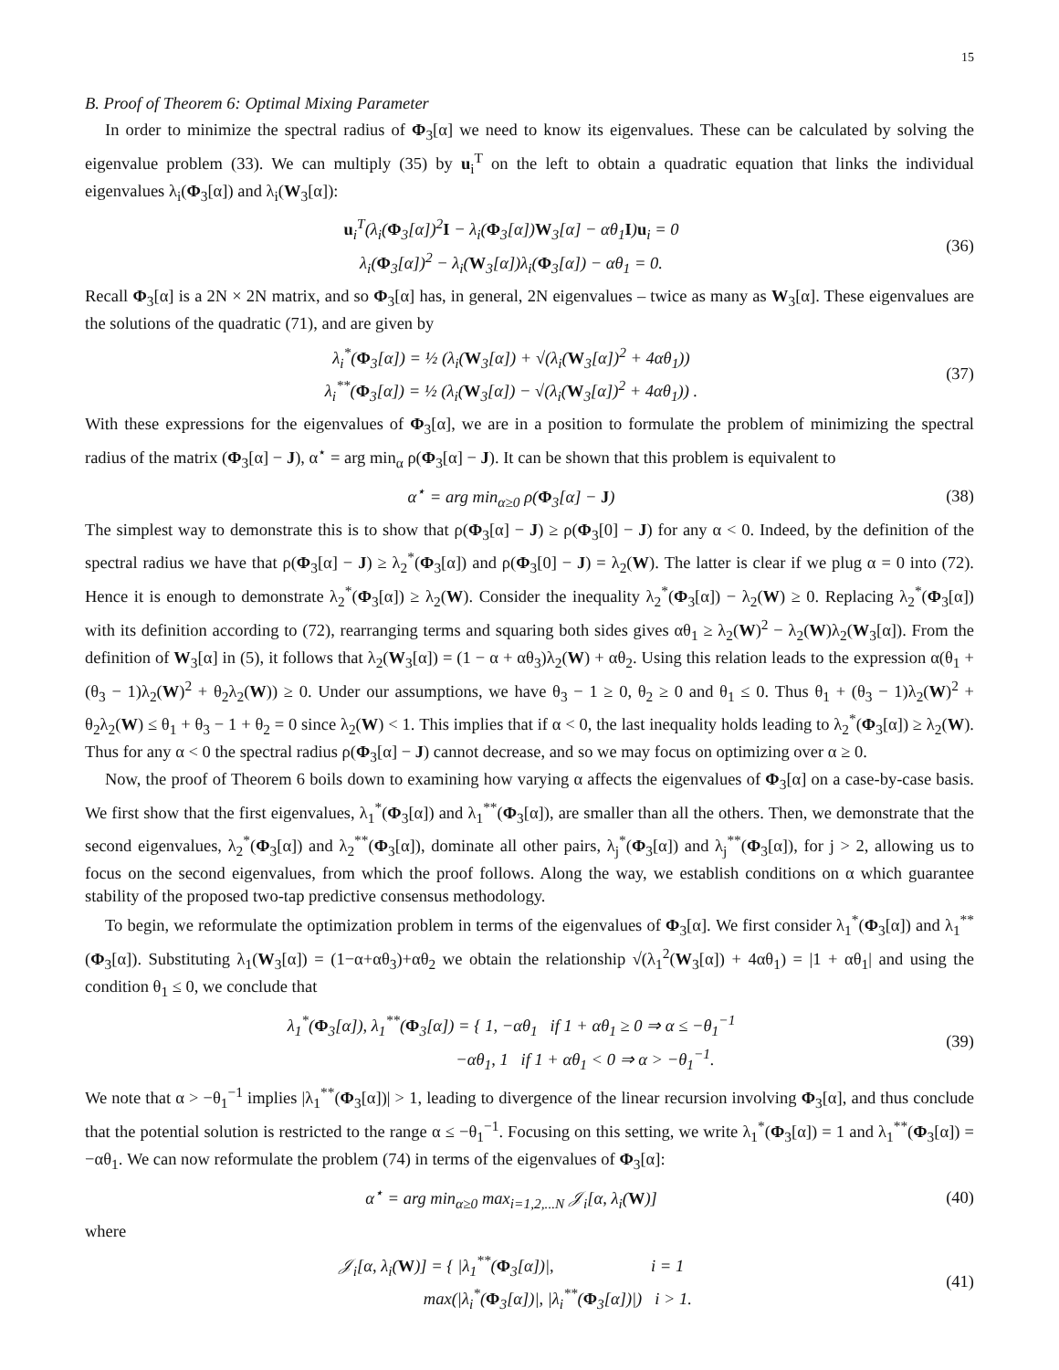15
B. Proof of Theorem 6: Optimal Mixing Parameter
In order to minimize the spectral radius of Φ<sub>3</sub>[α] we need to know its eigenvalues. These can be calculated by solving the eigenvalue problem (33). We can multiply (35) by u<sub>i</sub><sup>T</sup> on the left to obtain a quadratic equation that links the individual eigenvalues λ<sub>i</sub>(Φ<sub>3</sub>[α]) and λ<sub>i</sub>(W<sub>3</sub>[α]):
u<sub>i</sub><sup>T</sup>(λ<sub>i</sub>(Φ<sub>3</sub>[α])<sup>2</sup>I − λ<sub>i</sub>(Φ<sub>3</sub>[α])W<sub>3</sub>[α] − αθ<sub>1</sub>I)u<sub>i</sub> = 0
λ<sub>i</sub>(Φ<sub>3</sub>[α])<sup>2</sup> − λ<sub>i</sub>(W<sub>3</sub>[α])λ<sub>i</sub>(Φ<sub>3</sub>[α]) − αθ<sub>1</sub> = 0.
(36)
Recall Φ<sub>3</sub>[α] is a 2N × 2N matrix, and so Φ<sub>3</sub>[α] has, in general, 2N eigenvalues – twice as many as W<sub>3</sub>[α]. These eigenvalues are the solutions of the quadratic (71), and are given by
λ<sub>i</sub><sup>*</sup>(Φ<sub>3</sub>[α]) = ½ (λ<sub>i</sub>(W<sub>3</sub>[α]) + √(λ<sub>i</sub>(W<sub>3</sub>[α])<sup>2</sup> + 4αθ<sub>1</sub>))
λ<sub>i</sub><sup>**</sup>(Φ<sub>3</sub>[α]) = ½ (λ<sub>i</sub>(W<sub>3</sub>[α]) − √(λ<sub>i</sub>(W<sub>3</sub>[α])<sup>2</sup> + 4αθ<sub>1</sub>)) .
(37)
With these expressions for the eigenvalues of Φ<sub>3</sub>[α], we are in a position to formulate the problem of minimizing the spectral radius of the matrix (Φ<sub>3</sub>[α] − J), α<sup>⋆</sup> = arg min<sub>α</sub> ρ(Φ<sub>3</sub>[α] − J). It can be shown that this problem is equivalent to
α<sup>⋆</sup> = arg min<sub>α≥0</sub> ρ(Φ<sub>3</sub>[α] − J)
(38)
The simplest way to demonstrate this is to show that ρ(Φ<sub>3</sub>[α] − J) ≥ ρ(Φ<sub>3</sub>[0] − J) for any α < 0. Indeed, by the definition of the spectral radius we have that ρ(Φ<sub>3</sub>[α] − J) ≥ λ<sub>2</sub><sup>*</sup>(Φ<sub>3</sub>[α]) and ρ(Φ<sub>3</sub>[0] − J) = λ<sub>2</sub>(W). The latter is clear if we plug α = 0 into (72). Hence it is enough to demonstrate λ<sub>2</sub><sup>*</sup>(Φ<sub>3</sub>[α]) ≥ λ<sub>2</sub>(W). Consider the inequality λ<sub>2</sub><sup>*</sup>(Φ<sub>3</sub>[α]) − λ<sub>2</sub>(W) ≥ 0. Replacing λ<sub>2</sub><sup>*</sup>(Φ<sub>3</sub>[α]) with its definition according to (72), rearranging terms and squaring both sides gives αθ<sub>1</sub> ≥ λ<sub>2</sub>(W)<sup>2</sup> − λ<sub>2</sub>(W)λ<sub>2</sub>(W<sub>3</sub>[α]). From the definition of W<sub>3</sub>[α] in (5), it follows that λ<sub>2</sub>(W<sub>3</sub>[α]) = (1 − α + αθ<sub>3</sub>)λ<sub>2</sub>(W) + αθ<sub>2</sub>. Using this relation leads to the expression α(θ<sub>1</sub> + (θ<sub>3</sub> − 1)λ<sub>2</sub>(W)<sup>2</sup> + θ<sub>2</sub>λ<sub>2</sub>(W)) ≥ 0. Under our assumptions, we have θ<sub>3</sub> − 1 ≥ 0, θ<sub>2</sub> ≥ 0 and θ<sub>1</sub> ≤ 0. Thus θ<sub>1</sub> + (θ<sub>3</sub> − 1)λ<sub>2</sub>(W)<sup>2</sup> + θ<sub>2</sub>λ<sub>2</sub>(W) ≤ θ<sub>1</sub> + θ<sub>3</sub> − 1 + θ<sub>2</sub> = 0 since λ<sub>2</sub>(W) < 1. This implies that if α < 0, the last inequality holds leading to λ<sub>2</sub><sup>*</sup>(Φ<sub>3</sub>[α]) ≥ λ<sub>2</sub>(W). Thus for any α < 0 the spectral radius ρ(Φ<sub>3</sub>[α] − J) cannot decrease, and so we may focus on optimizing over α ≥ 0.
Now, the proof of Theorem 6 boils down to examining how varying α affects the eigenvalues of Φ<sub>3</sub>[α] on a case-by-case basis. We first show that the first eigenvalues, λ<sub>1</sub><sup>*</sup>(Φ<sub>3</sub>[α]) and λ<sub>1</sub><sup>**</sup>(Φ<sub>3</sub>[α]), are smaller than all the others. Then, we demonstrate that the second eigenvalues, λ<sub>2</sub><sup>*</sup>(Φ<sub>3</sub>[α]) and λ<sub>2</sub><sup>**</sup>(Φ<sub>3</sub>[α]), dominate all other pairs, λ<sub>j</sub><sup>*</sup>(Φ<sub>3</sub>[α]) and λ<sub>j</sub><sup>**</sup>(Φ<sub>3</sub>[α]), for j > 2, allowing us to focus on the second eigenvalues, from which the proof follows. Along the way, we establish conditions on α which guarantee stability of the proposed two-tap predictive consensus methodology.
To begin, we reformulate the optimization problem in terms of the eigenvalues of Φ<sub>3</sub>[α]. We first consider λ<sub>1</sub><sup>*</sup>(Φ<sub>3</sub>[α]) and λ<sub>1</sub><sup>**</sup>(Φ<sub>3</sub>[α]). Substituting λ<sub>1</sub>(W<sub>3</sub>[α]) = (1−α+αθ<sub>3</sub>)+αθ<sub>2</sub> we obtain the relationship √(λ<sub>1</sub><sup>2</sup>(W<sub>3</sub>[α]) + 4αθ<sub>1</sub>) = |1 + αθ<sub>1</sub>| and using the condition θ<sub>1</sub> ≤ 0, we conclude that
λ<sub>1</sub><sup>*</sup>(Φ<sub>3</sub>[α]), λ<sub>1</sub><sup>**</sup>(Φ<sub>3</sub>[α]) = { 1, −αθ<sub>1</sub> if 1 + αθ<sub>1</sub> ≥ 0 ⇒ α ≤ −θ<sub>1</sub><sup>−1</sup>
−αθ<sub>1</sub>, 1 if 1 + αθ<sub>1</sub> < 0 ⇒ α > −θ<sub>1</sub><sup>−1</sup>.
(39)
We note that α > −θ<sub>1</sub><sup>−1</sup> implies |λ<sub>1</sub><sup>**</sup>(Φ<sub>3</sub>[α])| > 1, leading to divergence of the linear recursion involving Φ<sub>3</sub>[α], and thus conclude that the potential solution is restricted to the range α ≤ −θ<sub>1</sub><sup>−1</sup>. Focusing on this setting, we write λ<sub>1</sub><sup>*</sup>(Φ<sub>3</sub>[α]) = 1 and λ<sub>1</sub><sup>**</sup>(Φ<sub>3</sub>[α]) = −αθ<sub>1</sub>. We can now reformulate the problem (74) in terms of the eigenvalues of Φ<sub>3</sub>[α]:
α<sup>⋆</sup> = arg min<sub>α≥0</sub> max<sub>i=1,2,...N</sub> 𝒥<sub>i</sub>[α, λ<sub>i</sub>(W)]
(40)
where
𝒥<sub>i</sub>[α, λ<sub>i</sub>(W)] = { |λ<sub>1</sub><sup>**</sup>(Φ<sub>3</sub>[α])|, i = 1
max(|λ<sub>i</sub><sup>*</sup>(Φ<sub>3</sub>[α])|, |λ<sub>i</sub><sup>**</sup>(Φ<sub>3</sub>[α])|) i > 1.
(41)